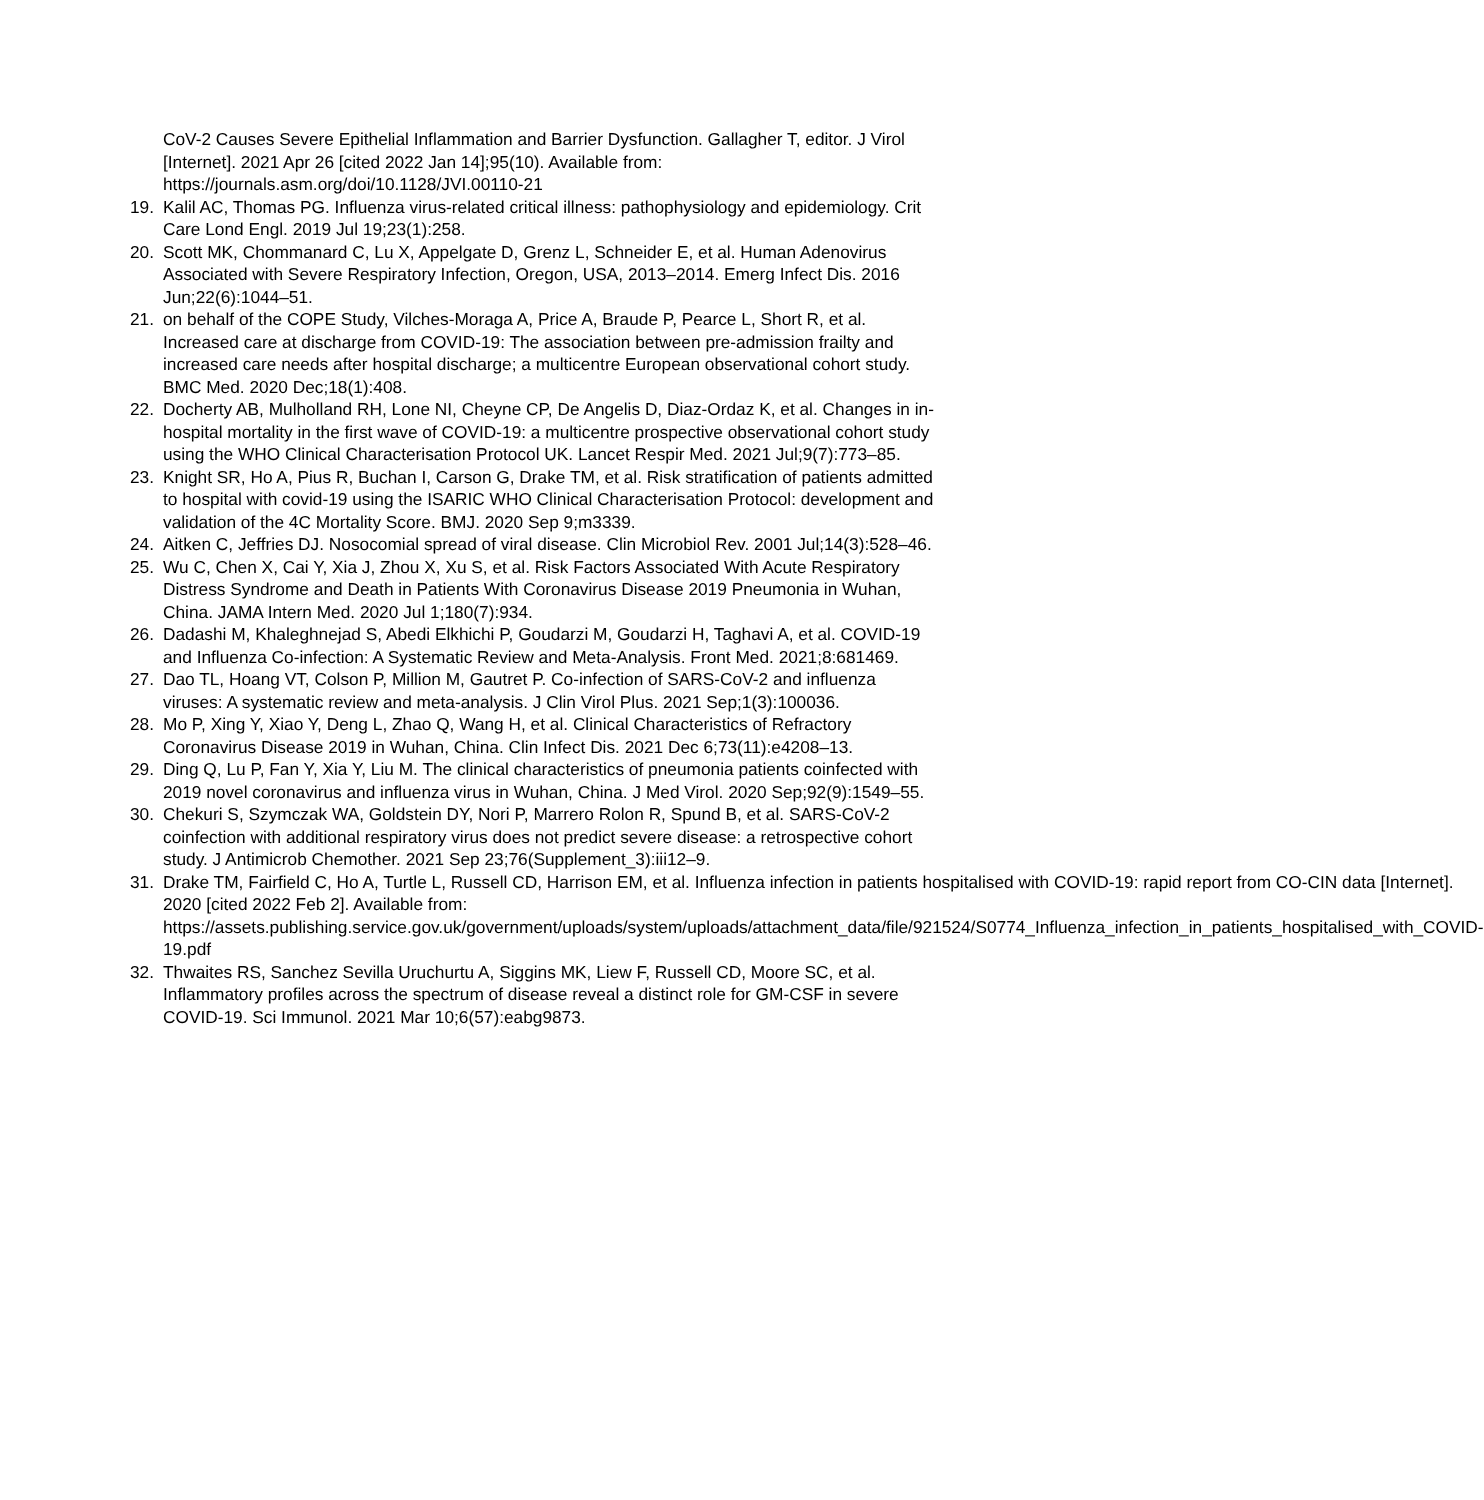CoV-2 Causes Severe Epithelial Inflammation and Barrier Dysfunction. Gallagher T, editor. J Virol [Internet]. 2021 Apr 26 [cited 2022 Jan 14];95(10). Available from: https://journals.asm.org/doi/10.1128/JVI.00110-21
19. Kalil AC, Thomas PG. Influenza virus-related critical illness: pathophysiology and epidemiology. Crit Care Lond Engl. 2019 Jul 19;23(1):258.
20. Scott MK, Chommanard C, Lu X, Appelgate D, Grenz L, Schneider E, et al. Human Adenovirus Associated with Severe Respiratory Infection, Oregon, USA, 2013–2014. Emerg Infect Dis. 2016 Jun;22(6):1044–51.
21. on behalf of the COPE Study, Vilches-Moraga A, Price A, Braude P, Pearce L, Short R, et al. Increased care at discharge from COVID-19: The association between pre-admission frailty and increased care needs after hospital discharge; a multicentre European observational cohort study. BMC Med. 2020 Dec;18(1):408.
22. Docherty AB, Mulholland RH, Lone NI, Cheyne CP, De Angelis D, Diaz-Ordaz K, et al. Changes in in-hospital mortality in the first wave of COVID-19: a multicentre prospective observational cohort study using the WHO Clinical Characterisation Protocol UK. Lancet Respir Med. 2021 Jul;9(7):773–85.
23. Knight SR, Ho A, Pius R, Buchan I, Carson G, Drake TM, et al. Risk stratification of patients admitted to hospital with covid-19 using the ISARIC WHO Clinical Characterisation Protocol: development and validation of the 4C Mortality Score. BMJ. 2020 Sep 9;m3339.
24. Aitken C, Jeffries DJ. Nosocomial spread of viral disease. Clin Microbiol Rev. 2001 Jul;14(3):528–46.
25. Wu C, Chen X, Cai Y, Xia J, Zhou X, Xu S, et al. Risk Factors Associated With Acute Respiratory Distress Syndrome and Death in Patients With Coronavirus Disease 2019 Pneumonia in Wuhan, China. JAMA Intern Med. 2020 Jul 1;180(7):934.
26. Dadashi M, Khaleghnejad S, Abedi Elkhichi P, Goudarzi M, Goudarzi H, Taghavi A, et al. COVID-19 and Influenza Co-infection: A Systematic Review and Meta-Analysis. Front Med. 2021;8:681469.
27. Dao TL, Hoang VT, Colson P, Million M, Gautret P. Co-infection of SARS-CoV-2 and influenza viruses: A systematic review and meta-analysis. J Clin Virol Plus. 2021 Sep;1(3):100036.
28. Mo P, Xing Y, Xiao Y, Deng L, Zhao Q, Wang H, et al. Clinical Characteristics of Refractory Coronavirus Disease 2019 in Wuhan, China. Clin Infect Dis. 2021 Dec 6;73(11):e4208–13.
29. Ding Q, Lu P, Fan Y, Xia Y, Liu M. The clinical characteristics of pneumonia patients coinfected with 2019 novel coronavirus and influenza virus in Wuhan, China. J Med Virol. 2020 Sep;92(9):1549–55.
30. Chekuri S, Szymczak WA, Goldstein DY, Nori P, Marrero Rolon R, Spund B, et al. SARS-CoV-2 coinfection with additional respiratory virus does not predict severe disease: a retrospective cohort study. J Antimicrob Chemother. 2021 Sep 23;76(Supplement_3):iii12–9.
31. Drake TM, Fairfield C, Ho A, Turtle L, Russell CD, Harrison EM, et al. Influenza infection in patients hospitalised with COVID-19: rapid report from CO-CIN data [Internet]. 2020 [cited 2022 Feb 2]. Available from: https://assets.publishing.service.gov.uk/government/uploads/system/uploads/attachment_data/file/921524/S0774_Influenza_infection_in_patients_hospitalised_with_COVID-19.pdf
32. Thwaites RS, Sanchez Sevilla Uruchurtu A, Siggins MK, Liew F, Russell CD, Moore SC, et al. Inflammatory profiles across the spectrum of disease reveal a distinct role for GM-CSF in severe COVID-19. Sci Immunol. 2021 Mar 10;6(57):eabg9873.